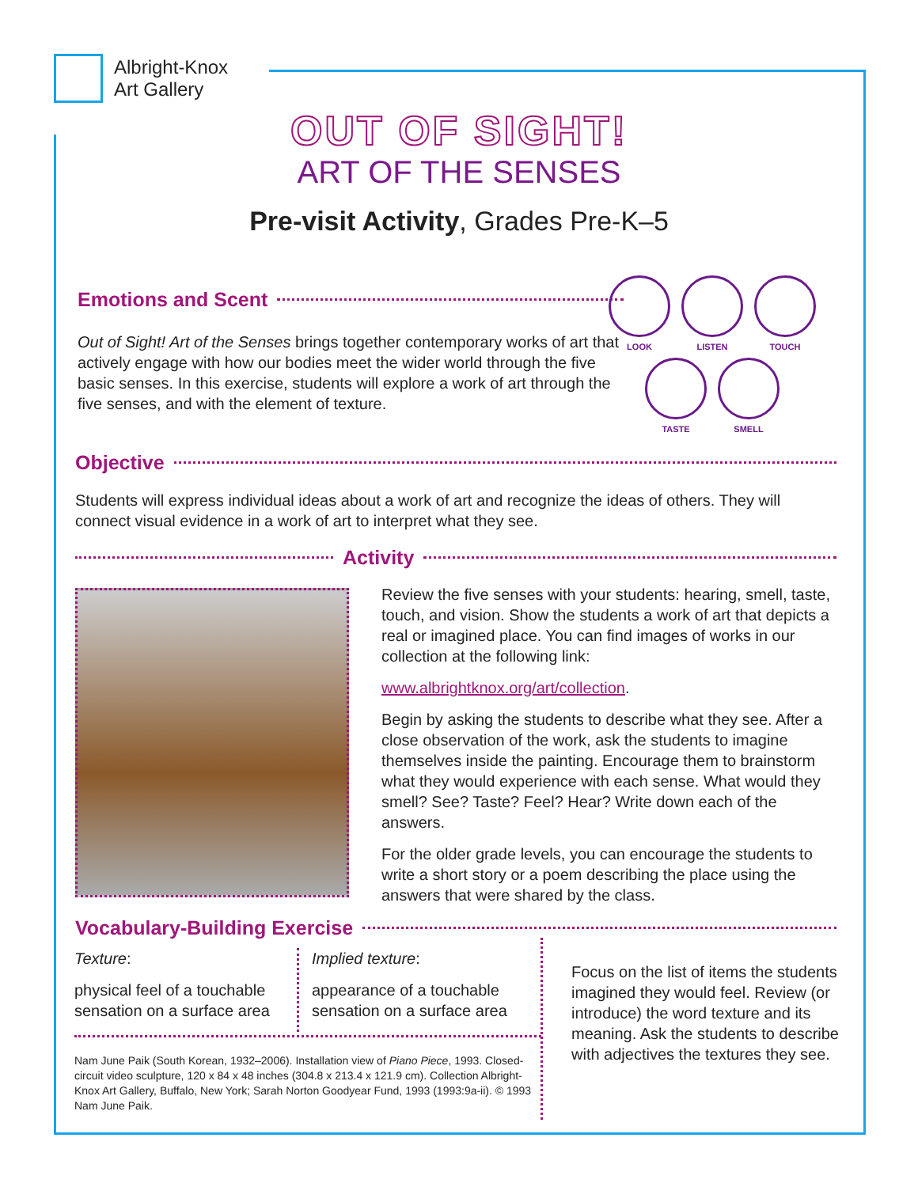Albright-Knox
Art Gallery
OUT OF SIGHT!
ART OF THE SENSES
Pre-visit Activity, Grades Pre-K–5
Emotions and Scent
Out of Sight! Art of the Senses brings together contemporary works of art that actively engage with how our bodies meet the wider world through the five basic senses. In this exercise, students will explore a work of art through the five senses, and with the element of texture.
LOOK
LISTEN
TOUCH
TASTE
SMELL
Objective
Students will express individual ideas about a work of art and recognize the ideas of others. They will connect visual evidence in a work of art to interpret what they see.
Activity
Review the five senses with your students: hearing, smell, taste, touch, and vision. Show the students a work of art that depicts a real or imagined place. You can find images of works in our collection at the following link:
www.albrightknox.org/art/collection.
Begin by asking the students to describe what they see. After a close observation of the work, ask the students to imagine themselves inside the painting. Encourage them to brainstorm what they would experience with each sense. What would they smell? See? Taste? Feel? Hear? Write down each of the answers.
For the older grade levels, you can encourage the students to write a short story or a poem describing the place using the answers that were shared by the class.
Vocabulary-Building Exercise
Texture:
physical feel of a touchable sensation on a surface area
Implied texture:
appearance of a touchable sensation on a surface area
Nam June Paik (South Korean, 1932–2006). Installation view of Piano Piece, 1993. Closed-circuit video sculpture, 120 x 84 x 48 inches (304.8 x 213.4 x 121.9 cm). Collection Albright-Knox Art Gallery, Buffalo, New York; Sarah Norton Goodyear Fund, 1993 (1993:9a-ii). © 1993 Nam June Paik.
Focus on the list of items the students imagined they would feel. Review (or introduce) the word texture and its meaning. Ask the students to describe with adjectives the textures they see.